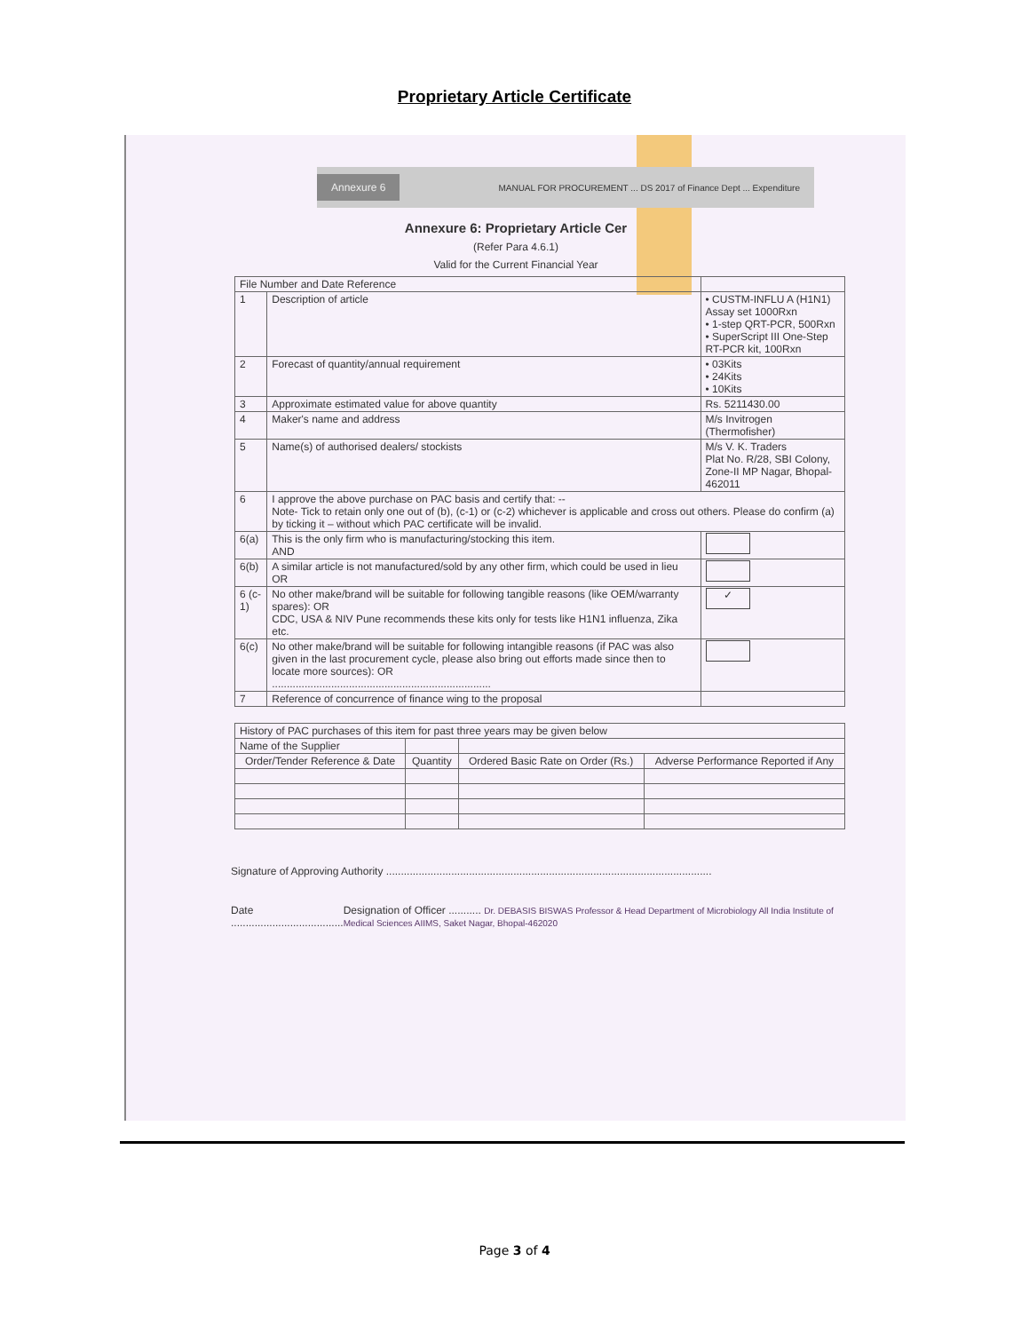Proprietary Article Certificate
Annexure 6 MANUAL FOR PROCUREMENT ... DS 2017 of Finance Dept ... Expenditure
Annexure 6: Proprietary Article Cer
(Refer Para 4.6.1)
Valid for the Current Financial Year
| File Number and Date Reference | | | |
| 1 | Description of article | • CUSTM-INFLU A (H1N1) Assay set 1000Rxn • 1-step QRT-PCR, 500Rxn • SuperScript III One-Step RT-PCR kit, 100Rxn | |
| 2 | Forecast of quantity/annual requirement | • 03Kits • 24Kits • 10Kits | |
| 3 | Approximate estimated value for above quantity | Rs. 5211430.00 | |
| 4 | Maker's name and address | M/s Invitrogen (Thermofisher) | |
| 5 | Name(s) of authorised dealers/ stockists | M/s V. K. Traders Plat No. R/28, SBI Colony, Zone-II MP Nagar, Bhopal- 462011 | |
| 6 | I approve the above purchase on PAC basis and certify that: -- Note- Tick to retain only one out of (b), (c-1) or (c-2) whichever is applicable and cross out others. Please do confirm (a) by ticking it – without which PAC certificate will be invalid. | | |
| 6(a) | This is the only firm who is manufacturing/stocking this item. AND | | |
| 6(b) | A similar article is not manufactured/sold by any other firm, which could be used in lieu OR | | |
| 6 (c-1) | No other make/brand will be suitable for following tangible reasons (like OEM/warranty spares): OR CDC, USA & NIV Pune recommends these kits only for tests like H1N1 influenza, Zika etc. | | ✓ |
| 6(c) | No other make/brand will be suitable for following intangible reasons (if PAC was also given in the last procurement cycle, please also bring out efforts made since then to locate more sources): OR .......................................................................... | | |
| 7 | Reference of concurrence of finance wing to the proposal | | |
| History of PAC purchases of this item for past three years may be given below | | | |
| Name of the Supplier | | | |
| Order/Tender Reference & Date | Quantity | Ordered Basic Rate on Order (Rs.) | Adverse Performance Reported if Any |
Signature of Approving Authority ..............................................................................................................
Date ...................................... Designation of Officer ........... Dr. DEBASIS BISWAS Professor & Head Department of Microbiology All India Institute of Medical Sciences AIIMS, Saket Nagar, Bhopal-462020
Page 3 of 4